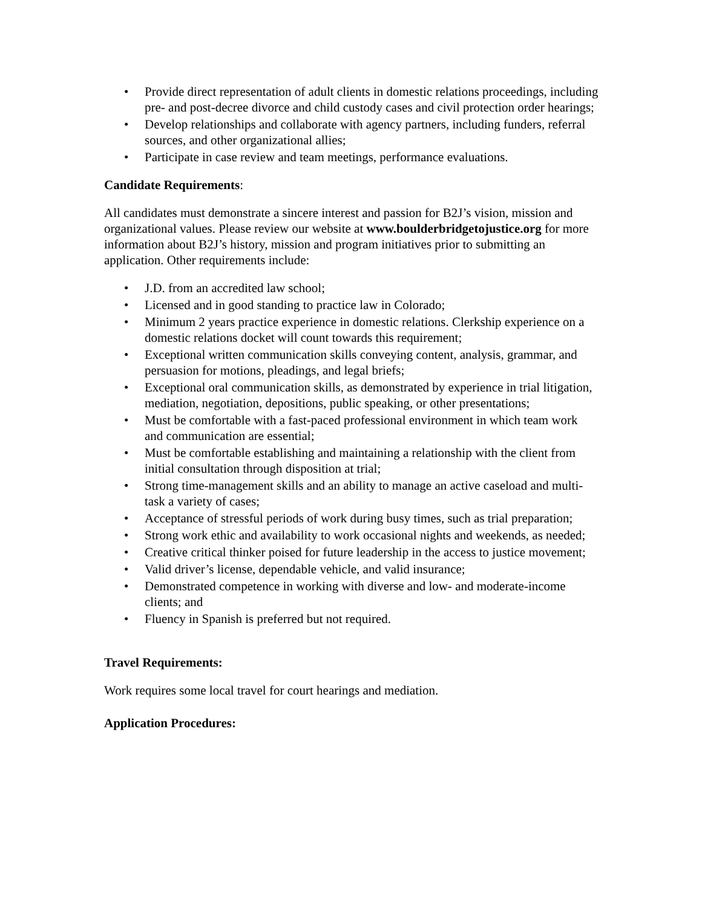• Provide direct representation of adult clients in domestic relations proceedings, including pre- and post-decree divorce and child custody cases and civil protection order hearings;
• Develop relationships and collaborate with agency partners, including funders, referral sources, and other organizational allies;
• Participate in case review and team meetings, performance evaluations.
Candidate Requirements:
All candidates must demonstrate a sincere interest and passion for B2J’s vision, mission and organizational values. Please review our website at www.boulderbridgetojustice.org for more information about B2J’s history, mission and program initiatives prior to submitting an application. Other requirements include:
• J.D. from an accredited law school;
• Licensed and in good standing to practice law in Colorado;
• Minimum 2 years practice experience in domestic relations. Clerkship experience on a domestic relations docket will count towards this requirement;
• Exceptional written communication skills conveying content, analysis, grammar, and persuasion for motions, pleadings, and legal briefs;
• Exceptional oral communication skills, as demonstrated by experience in trial litigation, mediation, negotiation, depositions, public speaking, or other presentations;
• Must be comfortable with a fast-paced professional environment in which team work and communication are essential;
• Must be comfortable establishing and maintaining a relationship with the client from initial consultation through disposition at trial;
• Strong time-management skills and an ability to manage an active caseload and multi-task a variety of cases;
• Acceptance of stressful periods of work during busy times, such as trial preparation;
• Strong work ethic and availability to work occasional nights and weekends, as needed;
• Creative critical thinker poised for future leadership in the access to justice movement;
• Valid driver’s license, dependable vehicle, and valid insurance;
• Demonstrated competence in working with diverse and low- and moderate-income clients; and
• Fluency in Spanish is preferred but not required.
Travel Requirements:
Work requires some local travel for court hearings and mediation.
Application Procedures: